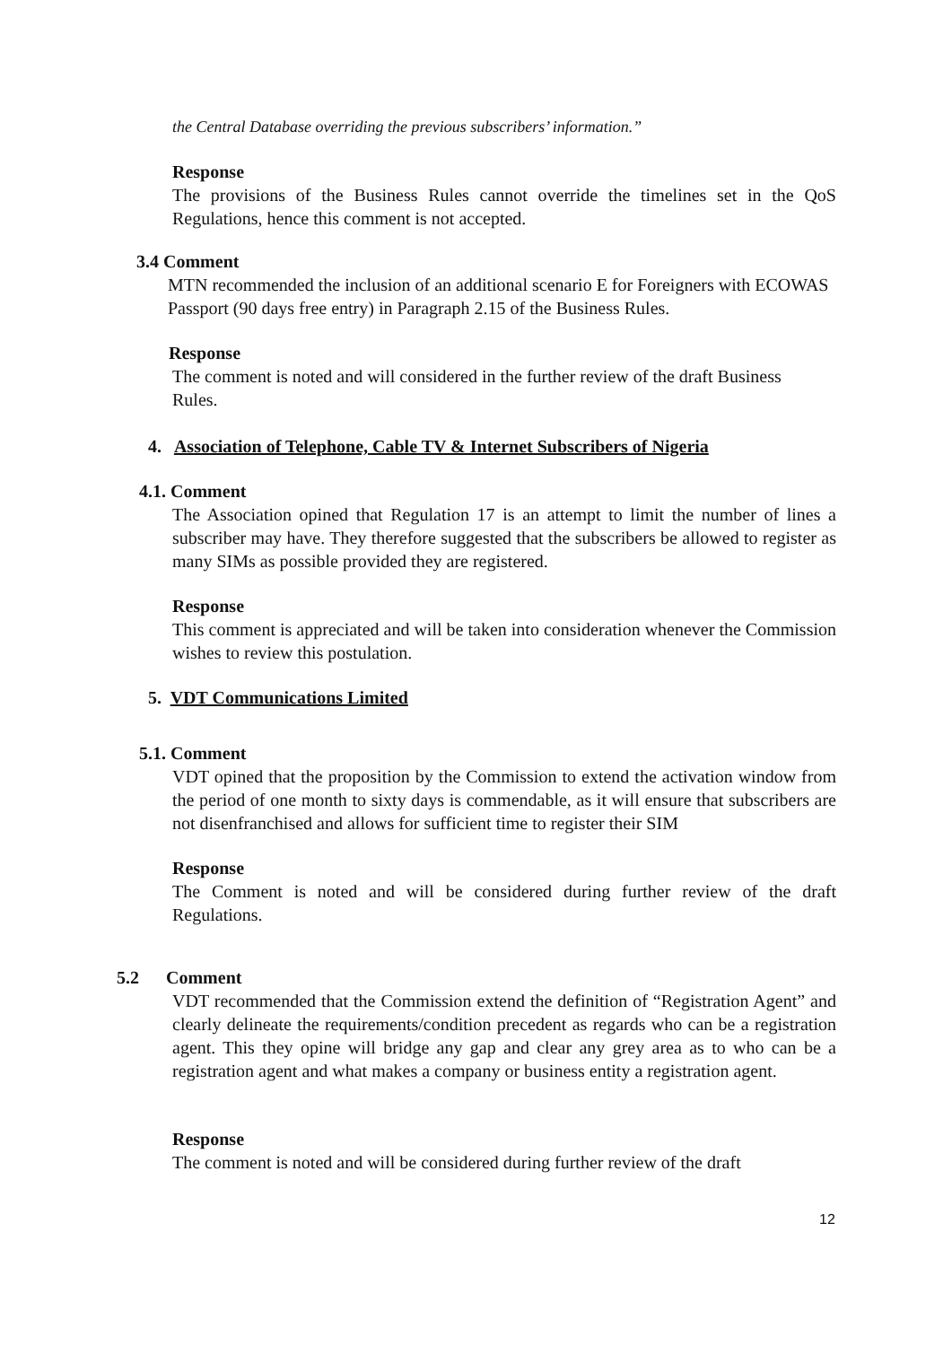the Central Database overriding the previous subscribers’ information.”
Response
The provisions of the Business Rules cannot override the timelines set in the QoS Regulations, hence this comment is not accepted.
3.4 Comment
MTN recommended the inclusion of an additional scenario E for Foreigners with ECOWAS Passport (90 days free entry) in Paragraph 2.15 of the Business Rules.
Response
The comment is noted and will considered in the further review of the draft Business Rules.
4. Association of Telephone, Cable TV & Internet Subscribers of Nigeria
4.1. Comment
The Association opined that Regulation 17 is an attempt to limit the number of lines a subscriber may have. They therefore suggested that the subscribers be allowed to register as many SIMs as possible provided they are registered.
Response
This comment is appreciated and will be taken into consideration whenever the Commission wishes to review this postulation.
5. VDT Communications Limited
5.1. Comment
VDT opined that the proposition by the Commission to extend the activation window from the period of one month to sixty days is commendable, as it will ensure that subscribers are not disenfranchised and allows for sufficient time to register their SIM
Response
The Comment is noted and will be considered during further review of the draft Regulations.
5.2 Comment
VDT recommended that the Commission extend the definition of “Registration Agent” and clearly delineate the requirements/condition precedent as regards who can be a registration agent. This they opine will bridge any gap and clear any grey area as to who can be a registration agent and what makes a company or business entity a registration agent.
Response
The comment is noted and will be considered during further review of the draft
12